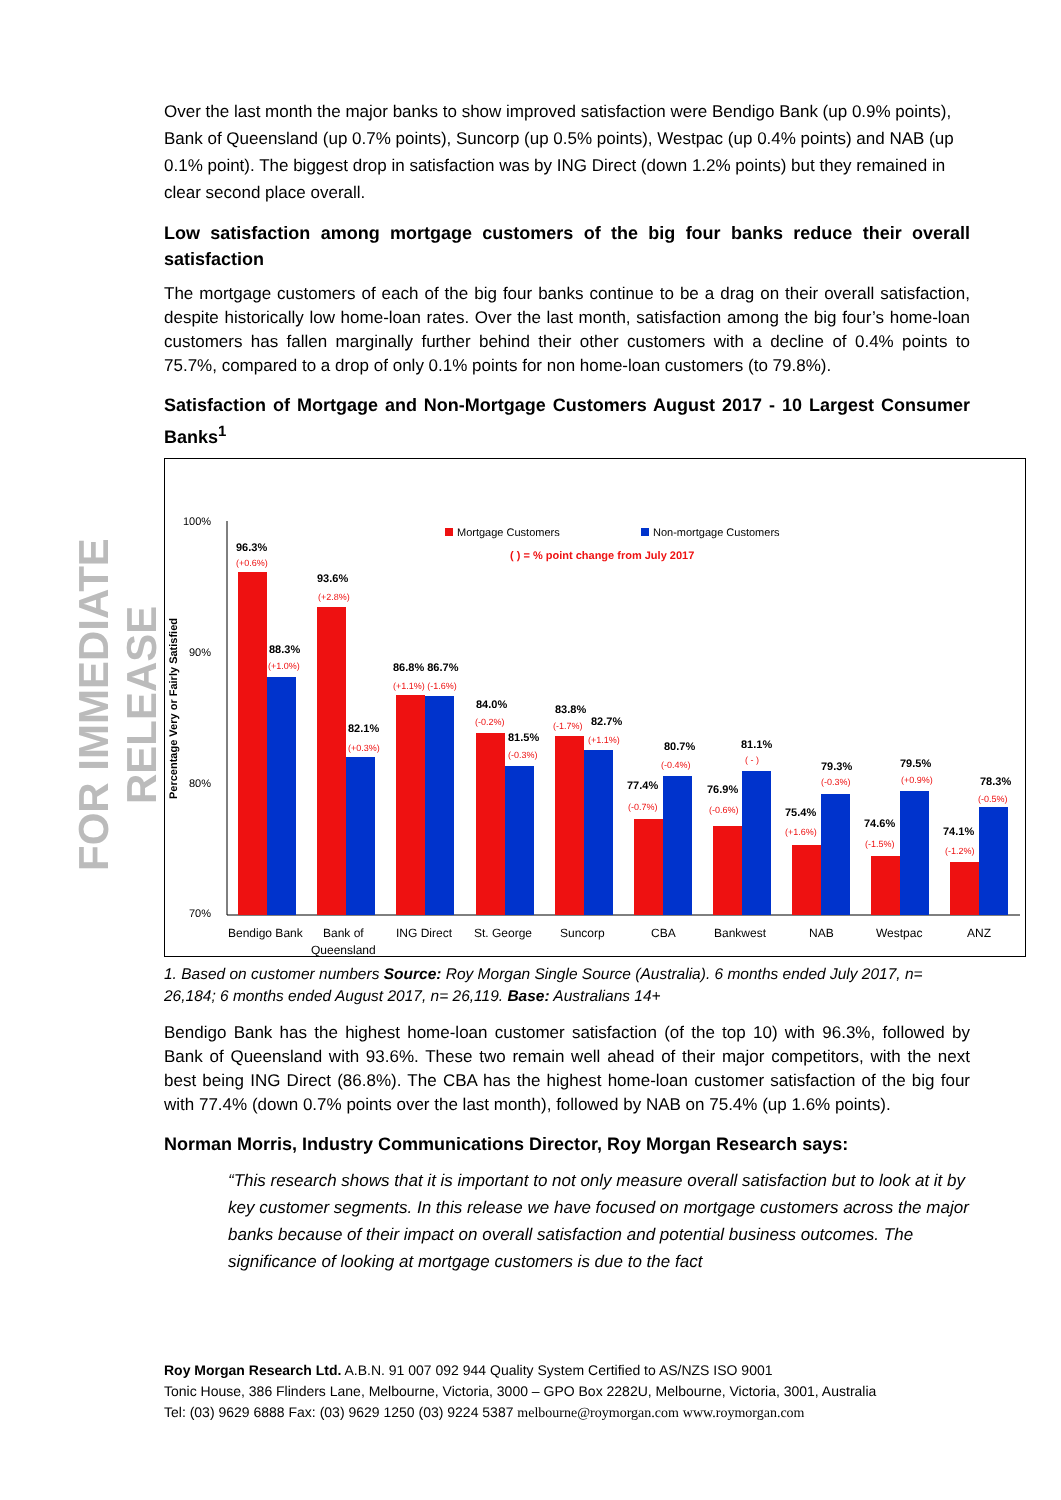FOR IMMEDIATE RELEASE
Over the last month the major banks to show improved satisfaction were Bendigo Bank (up 0.9% points), Bank of Queensland (up 0.7% points), Suncorp (up 0.5% points), Westpac (up 0.4% points) and NAB (up 0.1% point). The biggest drop in satisfaction was by ING Direct (down 1.2% points) but they remained in clear second place overall.
Low satisfaction among mortgage customers of the big four banks reduce their overall satisfaction
The mortgage customers of each of the big four banks continue to be a drag on their overall satisfaction, despite historically low home-loan rates. Over the last month, satisfaction among the big four’s home-loan customers has fallen marginally further behind their other customers with a decline of 0.4% points to 75.7%, compared to a drop of only 0.1% points for non home-loan customers (to 79.8%).
Satisfaction of Mortgage and Non-Mortgage Customers August 2017 - 10 Largest Consumer Banks<sup>1</sup>
Percentage Very or Fairly Satisfied
100%
90%
80%
70%
Mortgage Customers
Non-mortgage Customers
( ) = % point change from July 2017
96.3%
88.3%
93.6%
82.1%
86.8% 86.7%
84.0%
81.5%
83.8%
82.7%
77.4%
80.7%
76.9%
81.1%
75.4%
79.3%
74.6%
79.5%
74.1%
78.3%
(+0.6%)
(+1.0%)
(+2.8%)
(+0.3%)
(+1.1%) (-1.6%)
(-0.2%)
(-0.3%)
(-1.7%)
(+1.1%)
(-0.4%)
(-0.7%)
(-0.6%)
( - )
(+1.6%)
(-0.3%)
(-1.5%)
(+0.9%)
(-1.2%)
(-0.5%)
Bendigo Bank
Bank of
Queensland
ING Direct
St. George
Suncorp
CBA
Bankwest
NAB
Westpac
ANZ
1. Based on customer numbers Source: Roy Morgan Single Source (Australia). 6 months ended July 2017, n= 26,184; 6 months ended August 2017, n= 26,119. Base: Australians 14+
Bendigo Bank has the highest home-loan customer satisfaction (of the top 10) with 96.3%, followed by Bank of Queensland with 93.6%. These two remain well ahead of their major competitors, with the next best being ING Direct (86.8%). The CBA has the highest home-loan customer satisfaction of the big four with 77.4% (down 0.7% points over the last month), followed by NAB on 75.4% (up 1.6% points).
Norman Morris, Industry Communications Director, Roy Morgan Research says:
“This research shows that it is important to not only measure overall satisfaction but to look at it by key customer segments. In this release we have focused on mortgage customers across the major banks because of their impact on overall satisfaction and potential business outcomes. The significance of looking at mortgage customers is due to the fact
Roy Morgan Research Ltd. A.B.N. 91 007 092 944 Quality System Certified to AS/NZS ISO 9001
Tonic House, 386 Flinders Lane, Melbourne, Victoria, 3000 – GPO Box 2282U, Melbourne, Victoria, 3001, Australia
Tel: (03) 9629 6888 Fax: (03) 9629 1250 (03) 9224 5387 melbourne@roymorgan.com www.roymorgan.com